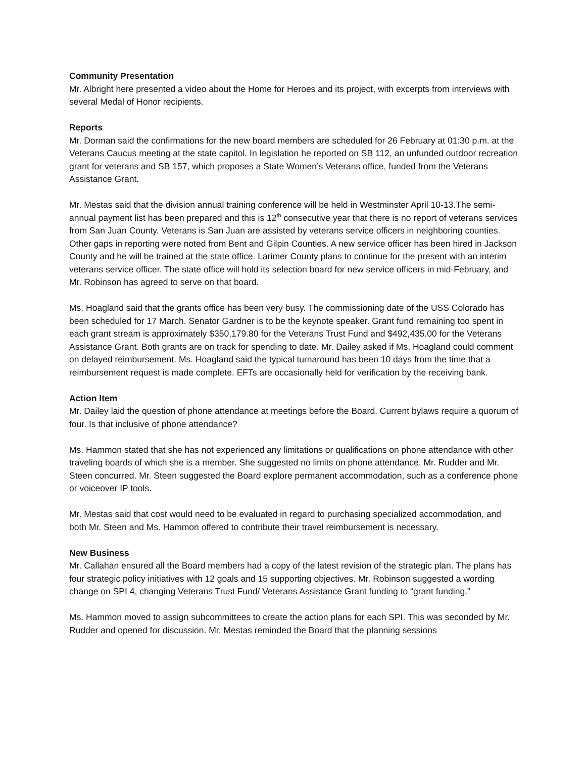Community Presentation
Mr. Albright here presented a video about the Home for Heroes and its project, with excerpts from interviews with several Medal of Honor recipients.
Reports
Mr. Dorman said the confirmations for the new board members are scheduled for 26 February at 01:30 p.m. at the Veterans Caucus meeting at the state capitol. In legislation he reported on SB 112, an unfunded outdoor recreation grant for veterans and SB 157, which proposes a State Women’s Veterans office, funded from the Veterans Assistance Grant.
Mr. Mestas said that the division annual training conference will be held in Westminster April 10-13.The semi-annual payment list has been prepared and this is 12<sup>th</sup> consecutive year that there is no report of veterans services from San Juan County. Veterans is San Juan are assisted by veterans service officers in neighboring counties. Other gaps in reporting were noted from Bent and Gilpin Counties. A new service officer has been hired in Jackson County and he will be trained at the state office. Larimer County plans to continue for the present with an interim veterans service officer. The state office will hold its selection board for new service officers in mid-February, and Mr. Robinson has agreed to serve on that board.
Ms. Hoagland said that the grants office has been very busy. The commissioning date of the USS Colorado has been scheduled for 17 March. Senator Gardner is to be the keynote speaker. Grant fund remaining too spent in each grant stream is approximately $350,179.80 for the Veterans Trust Fund and $492,435.00 for the Veterans Assistance Grant. Both grants are on track for spending to date. Mr. Dailey asked if Ms. Hoagland could comment on delayed reimbursement. Ms. Hoagland said the typical turnaround has been 10 days from the time that a reimbursement request is made complete. EFTs are occasionally held for verification by the receiving bank.
Action Item
Mr. Dailey laid the question of phone attendance at meetings before the Board. Current bylaws require a quorum of four. Is that inclusive of phone attendance?
Ms. Hammon stated that she has not experienced any limitations or qualifications on phone attendance with other traveling boards of which she is a member. She suggested no limits on phone attendance. Mr. Rudder and Mr. Steen concurred. Mr. Steen suggested the Board explore permanent accommodation, such as a conference phone or voiceover IP tools.
Mr. Mestas said that cost would need to be evaluated in regard to purchasing specialized accommodation, and both Mr. Steen and Ms. Hammon offered to contribute their travel reimbursement is necessary.
New Business
Mr. Callahan ensured all the Board members had a copy of the latest revision of the strategic plan. The plans has four strategic policy initiatives with 12 goals and 15 supporting objectives. Mr. Robinson suggested a wording change on SPI 4, changing Veterans Trust Fund/ Veterans Assistance Grant funding to “grant funding.”
Ms. Hammon moved to assign subcommittees to create the action plans for each SPI. This was seconded by Mr. Rudder and opened for discussion. Mr. Mestas reminded the Board that the planning sessions